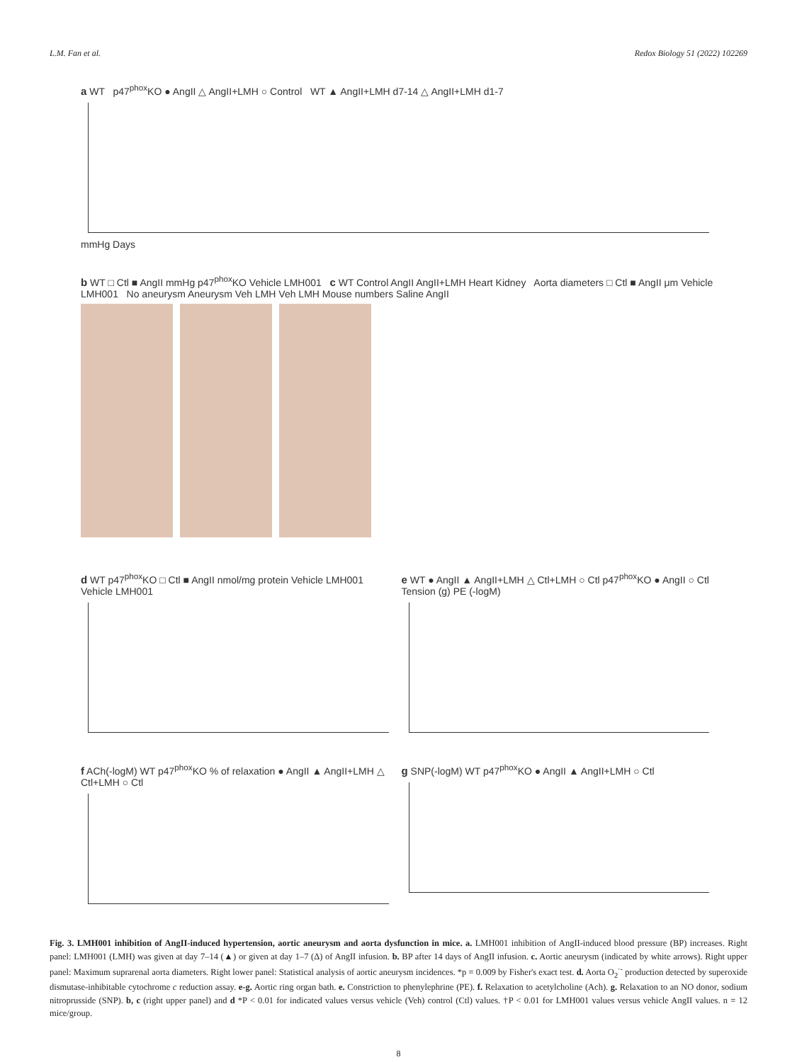L.M. Fan et al. Redox Biology 51 (2022) 102269
a WT p47<sup>phox</sup>KO ● AngII △ AngII+LMH ○ Control WT ▲ AngII+LMH d7-14 △ AngII+LMH d1-7
mmHg Days
b WT □ Ctl ■ AngII mmHg p47<sup>phox</sup>KO Vehicle LMH001 c WT Control AngII AngII+LMH Heart Kidney Aorta diameters □ Ctl ■ AngII μm Vehicle LMH001 No aneurysm Aneurysm Veh LMH Veh LMH Mouse numbers Saline AngII
d WT p47<sup>phox</sup>KO □ Ctl ■ AngII nmol/mg protein Vehicle LMH001 Vehicle LMH001
e WT ● AngII ▲ AngII+LMH △ Ctl+LMH ○ Ctl p47<sup>phox</sup>KO ● AngII ○ Ctl Tension (g) PE (-logM)
f ACh(-logM) WT p47<sup>phox</sup>KO % of relaxation ● AngII ▲ AngII+LMH △ Ctl+LMH ○ Ctl
g SNP(-logM) WT p47<sup>phox</sup>KO ● AngII ▲ AngII+LMH ○ Ctl
Fig. 3. LMH001 inhibition of AngII-induced hypertension, aortic aneurysm and aorta dysfunction in mice. a. LMH001 inhibition of AngII-induced blood pressure (BP) increases. Right panel: LMH001 (LMH) was given at day 7–14 (▲) or given at day 1–7 (Δ) of AngII infusion. b. BP after 14 days of AngII infusion. c. Aortic aneurysm (indicated by white arrows). Right upper panel: Maximum suprarenal aorta diameters. Right lower panel: Statistical analysis of aortic aneurysm incidences. *p = 0.009 by Fisher's exact test. d. Aorta O<sub>2</sub><sup>·-</sup> production detected by superoxide dismutase-inhibitable cytochrome c reduction assay. e-g. Aortic ring organ bath. e. Constriction to phenylephrine (PE). f. Relaxation to acetylcholine (Ach). g. Relaxation to an NO donor, sodium nitroprusside (SNP). b, c (right upper panel) and d *P < 0.01 for indicated values versus vehicle (Veh) control (Ctl) values. †P < 0.01 for LMH001 values versus vehicle AngII values. n = 12 mice/group.
8